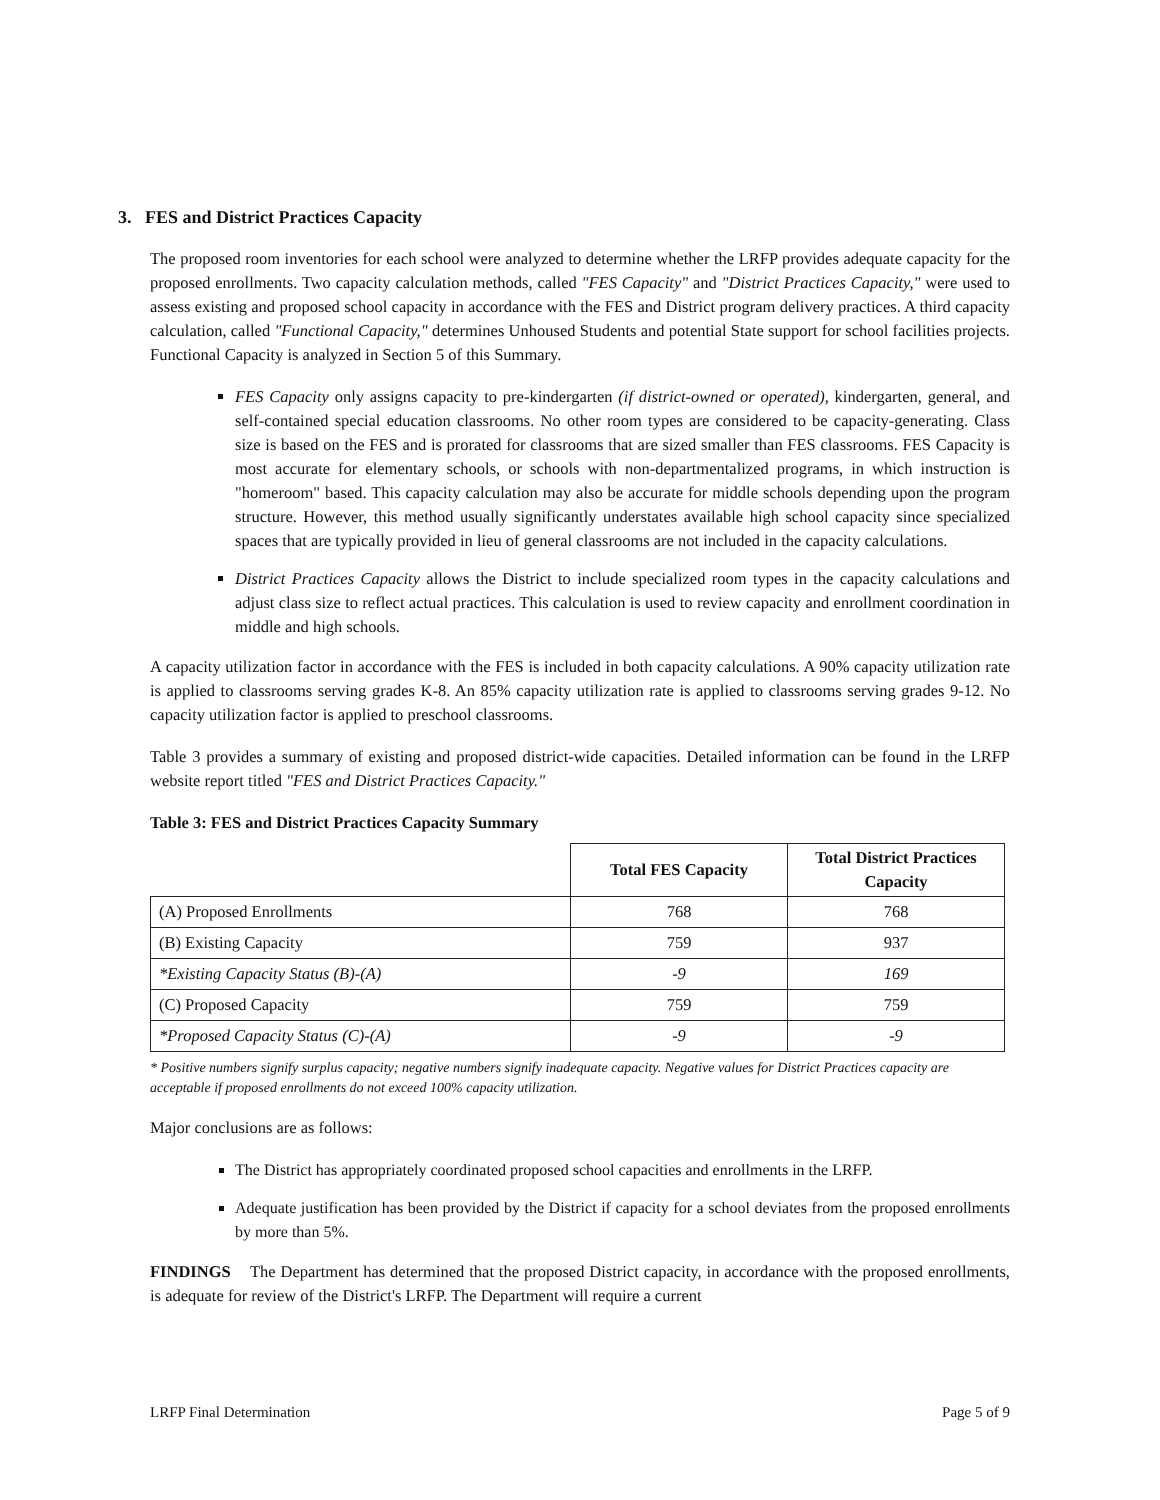3. FES and District Practices Capacity
The proposed room inventories for each school were analyzed to determine whether the LRFP provides adequate capacity for the proposed enrollments. Two capacity calculation methods, called "FES Capacity" and "District Practices Capacity," were used to assess existing and proposed school capacity in accordance with the FES and District program delivery practices. A third capacity calculation, called "Functional Capacity," determines Unhoused Students and potential State support for school facilities projects. Functional Capacity is analyzed in Section 5 of this Summary.
FES Capacity only assigns capacity to pre-kindergarten (if district-owned or operated), kindergarten, general, and self-contained special education classrooms. No other room types are considered to be capacity-generating. Class size is based on the FES and is prorated for classrooms that are sized smaller than FES classrooms. FES Capacity is most accurate for elementary schools, or schools with non-departmentalized programs, in which instruction is "homeroom" based. This capacity calculation may also be accurate for middle schools depending upon the program structure. However, this method usually significantly understates available high school capacity since specialized spaces that are typically provided in lieu of general classrooms are not included in the capacity calculations.
District Practices Capacity allows the District to include specialized room types in the capacity calculations and adjust class size to reflect actual practices. This calculation is used to review capacity and enrollment coordination in middle and high schools.
A capacity utilization factor in accordance with the FES is included in both capacity calculations. A 90% capacity utilization rate is applied to classrooms serving grades K-8. An 85% capacity utilization rate is applied to classrooms serving grades 9-12. No capacity utilization factor is applied to preschool classrooms.
Table 3 provides a summary of existing and proposed district-wide capacities. Detailed information can be found in the LRFP website report titled "FES and District Practices Capacity."
Table 3: FES and District Practices Capacity Summary
| | Total FES Capacity | Total District Practices Capacity |
| --- | --- | --- |
| (A) Proposed Enrollments | 768 | 768 |
| (B) Existing Capacity | 759 | 937 |
| *Existing Capacity Status (B)-(A) | -9 | 169 |
| (C) Proposed Capacity | 759 | 759 |
| *Proposed Capacity Status (C)-(A) | -9 | -9 |
* Positive numbers signify surplus capacity; negative numbers signify inadequate capacity. Negative values for District Practices capacity are acceptable if proposed enrollments do not exceed 100% capacity utilization.
Major conclusions are as follows:
The District has appropriately coordinated proposed school capacities and enrollments in the LRFP.
Adequate justification has been provided by the District if capacity for a school deviates from the proposed enrollments by more than 5%.
FINDINGS The Department has determined that the proposed District capacity, in accordance with the proposed enrollments, is adequate for review of the District's LRFP. The Department will require a current
LRFP Final Determination Page 5 of 9